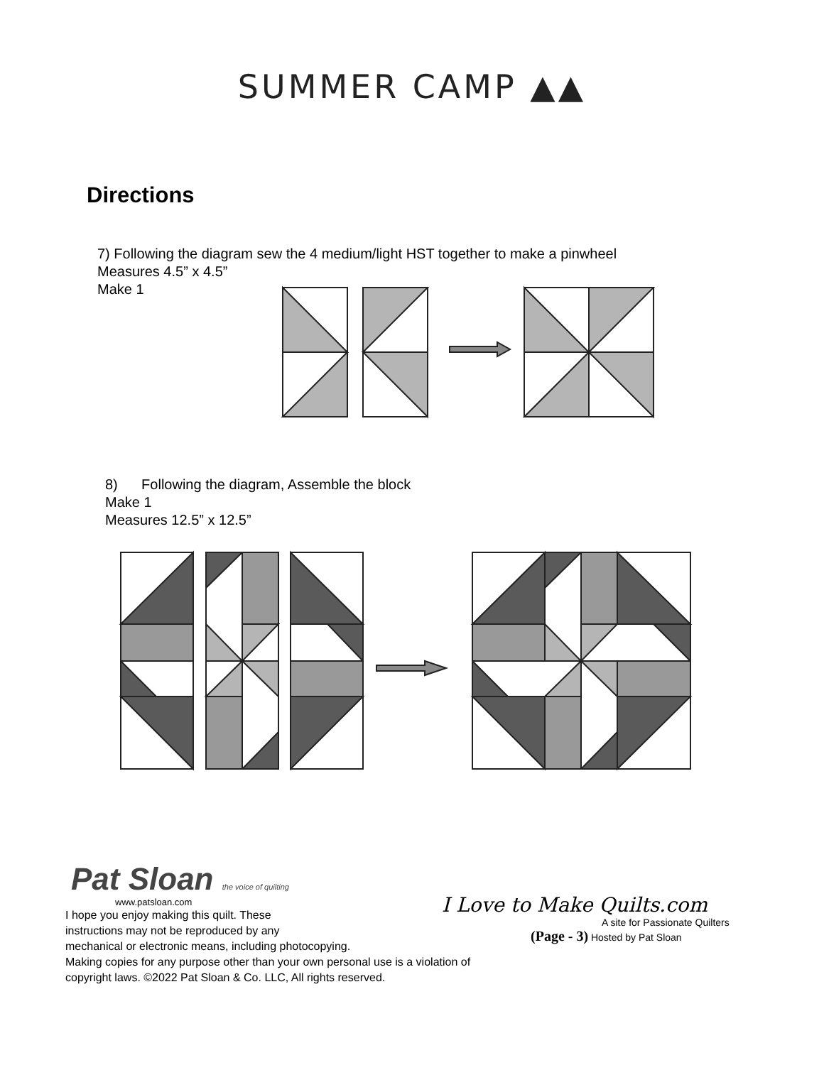SUMMER CAMP ▲▲
Directions
7) Following the diagram sew the 4 medium/light HST together to make a pinwheel
Measures 4.5” x 4.5”
Make 1
8) Following the diagram, Assemble the block
Make 1
Measures 12.5” x 12.5”
Pat Sloan the voice of quilting
www.patsloan.com
I hope you enjoy making this quilt. These
instructions may not be reproduced by any
mechanical or electronic means, including photocopying.
Making copies for any purpose other than your own personal use is a violation of
copyright laws. ©2022 Pat Sloan & Co. LLC, All rights reserved.
I Love to Make Quilts.com
A site for Passionate Quilters
(Page - 3) Hosted by Pat Sloan